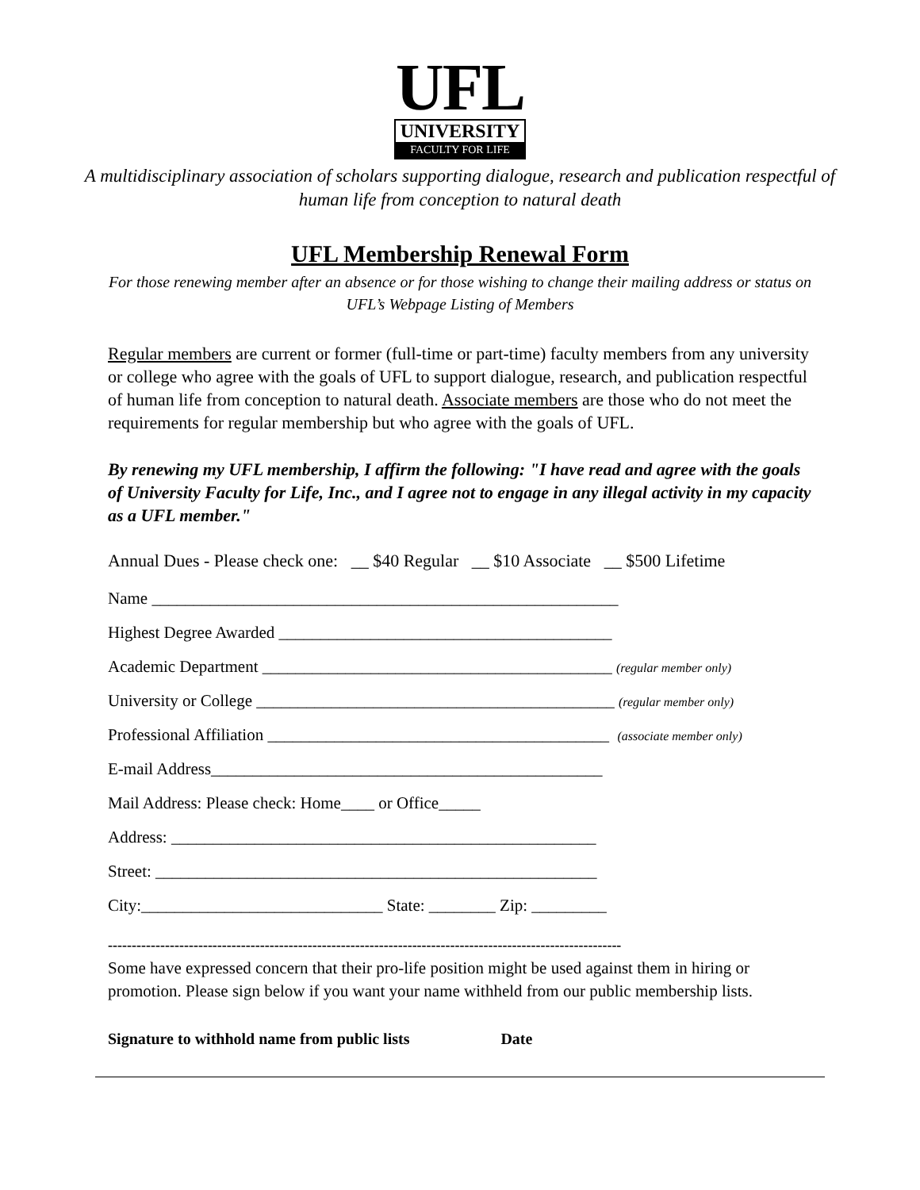UFL
UNIVERSITY
FACULTY FOR LIFE
A multidisciplinary association of scholars supporting dialogue, research and publication respectful of human life from conception to natural death
UFL Membership Renewal Form
For those renewing member after an absence or for those wishing to change their mailing address or status on UFL’s Webpage Listing of Members
Regular members are current or former (full-time or part-time) faculty members from any university or college who agree with the goals of UFL to support dialogue, research, and publication respectful of human life from conception to natural death. Associate members are those who do not meet the requirements for regular membership but who agree with the goals of UFL.
By renewing my UFL membership, I affirm the following: "I have read and agree with the goals of University Faculty for Life, Inc., and I agree not to engage in any illegal activity in my capacity as a UFL member."
Annual Dues - Please check one: __ $40 Regular __ $10 Associate __ $500 Lifetime
Name ________________________________________________________
Highest Degree Awarded ________________________________________
Academic Department __________________________________________ (regular member only)
University or College ___________________________________________ (regular member only)
Professional Affiliation _________________________________________ (associate member only)
E-mail Address_______________________________________________
Mail Address: Please check: Home____ or Office_____
Address: ___________________________________________________
Street: _____________________________________________________
City:_____________________________ State: ________ Zip: _________
------------------------------------------------------------------------------------------------------------
Some have expressed concern that their pro-life position might be used against them in hiring or promotion. Please sign below if you want your name withheld from our public membership lists.
Signature to withhold name from public lists Date